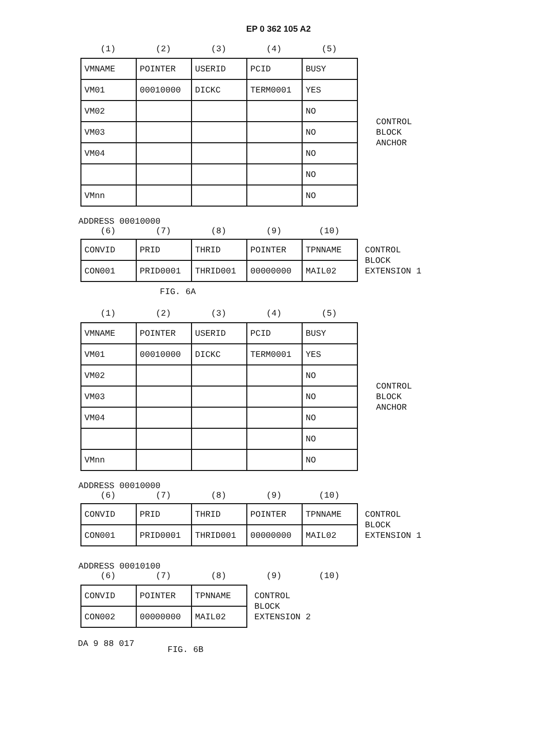EP 0 362 105 A2
(1) (2) (3) (4) (5)
| VMNAME | POINTER | USERID | PCID | BUSY |
| VM01 | 00010000 | DICKC | TERM0001 | YES |
| VM02 | | | | NO |
| VM03 | | | | NO |
| VM04 | | | | NO |
| | | | | NO |
| VMnn | | | | NO |
CONTROL
BLOCK
ANCHOR
ADDRESS 00010000
(6) (7) (8) (9) (10)
| CONVID | PRID | THRID | POINTER | TPNNAME |
| CON001 | PRID0001 | THRID001 | 00000000 | MAIL02 |
CONTROL
BLOCK
EXTENSION 1
FIG. 6A
(1) (2) (3) (4) (5)
| VMNAME | POINTER | USERID | PCID | BUSY |
| VM01 | 00010000 | DICKC | TERM0001 | YES |
| VM02 | | | | NO |
| VM03 | | | | NO |
| VM04 | | | | NO |
| | | | | NO |
| VMnn | | | | NO |
CONTROL
BLOCK
ANCHOR
ADDRESS 00010000
(6) (7) (8) (9) (10)
| CONVID | PRID | THRID | POINTER | TPNNAME |
| CON001 | PRID0001 | THRID001 | 00000000 | MAIL02 |
CONTROL
BLOCK
EXTENSION 1
ADDRESS 00010100
(6) (7) (8) (9) (10)
| CONVID | POINTER | TPNNAME |
| CON002 | 00000000 | MAIL02 |
CONTROL
BLOCK
EXTENSION 2
DA 9 88 017 FIG. 6B